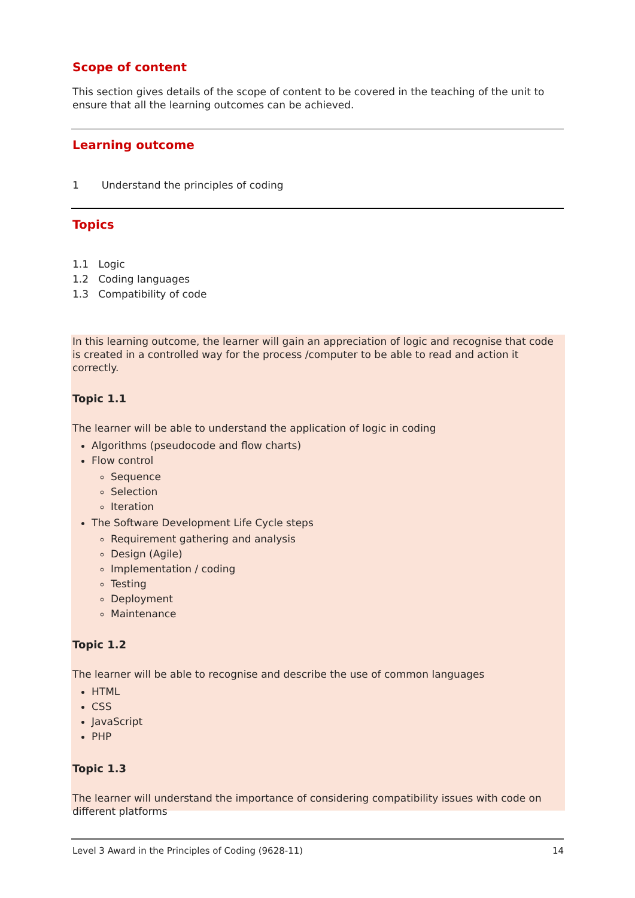Scope of content
This section gives details of the scope of content to be covered in the teaching of the unit to ensure that all the learning outcomes can be achieved.
Learning outcome
1 Understand the principles of coding
Topics
1.1 Logic
1.2 Coding languages
1.3 Compatibility of code
In this learning outcome, the learner will gain an appreciation of logic and recognise that code is created in a controlled way for the process /computer to be able to read and action it correctly.
Topic 1.1
The learner will be able to understand the application of logic in coding
Algorithms (pseudocode and flow charts)
Flow control
Sequence
Selection
Iteration
The Software Development Life Cycle steps
Requirement gathering and analysis
Design (Agile)
Implementation / coding
Testing
Deployment
Maintenance
Topic 1.2
The learner will be able to recognise and describe the use of common languages
HTML
CSS
JavaScript
PHP
Topic 1.3
The learner will understand the importance of considering compatibility issues with code on different platforms
Level 3 Award in the Principles of Coding (9628-11) 14